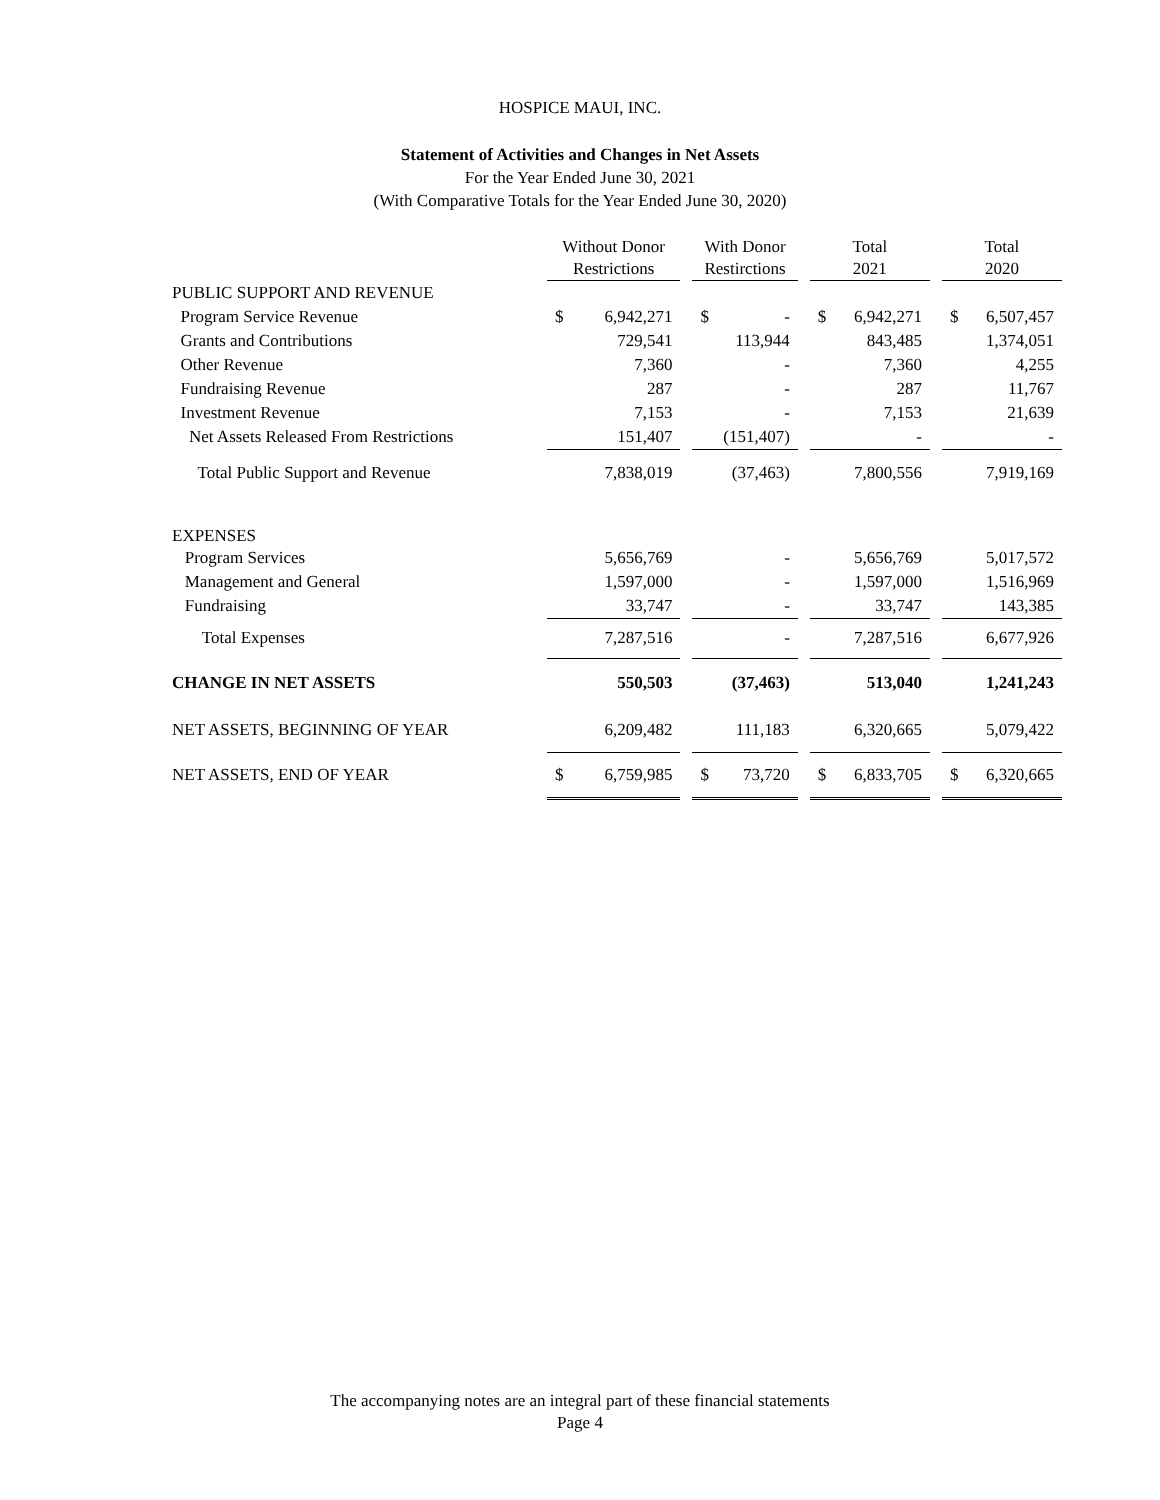HOSPICE MAUI, INC.
Statement of Activities and Changes in Net Assets
For the Year Ended June 30, 2021
(With Comparative Totals for the Year Ended June 30, 2020)
| | Without Donor Restrictions | | With Donor Restirctions | | Total 2021 | | Total 2020 |
| --- | --- | --- | --- | --- | --- | --- | --- |
| PUBLIC SUPPORT AND REVENUE | | | | | | | |
| Program Service Revenue | $ 6,942,271 | | $ - | | $ 6,942,271 | | $ 6,507,457 |
| Grants and Contributions | 729,541 | | 113,944 | | 843,485 | | 1,374,051 |
| Other Revenue | 7,360 | | - | | 7,360 | | 4,255 |
| Fundraising Revenue | 287 | | - | | 287 | | 11,767 |
| Investment Revenue | 7,153 | | - | | 7,153 | | 21,639 |
| Net Assets Released From Restrictions | 151,407 | | (151,407) | | - | | - |
| Total Public Support and Revenue | 7,838,019 | | (37,463) | | 7,800,556 | | 7,919,169 |
| EXPENSES | | | | | | | |
| Program Services | 5,656,769 | | - | | 5,656,769 | | 5,017,572 |
| Management and General | 1,597,000 | | - | | 1,597,000 | | 1,516,969 |
| Fundraising | 33,747 | | - | | 33,747 | | 143,385 |
| Total Expenses | 7,287,516 | | - | | 7,287,516 | | 6,677,926 |
| CHANGE IN NET ASSETS | 550,503 | | (37,463) | | 513,040 | | 1,241,243 |
| NET ASSETS, BEGINNING OF YEAR | 6,209,482 | | 111,183 | | 6,320,665 | | 5,079,422 |
| NET ASSETS, END OF YEAR | $ 6,759,985 | | $ 73,720 | | $ 6,833,705 | | $ 6,320,665 |
The accompanying notes are an integral part of these financial statements
Page 4